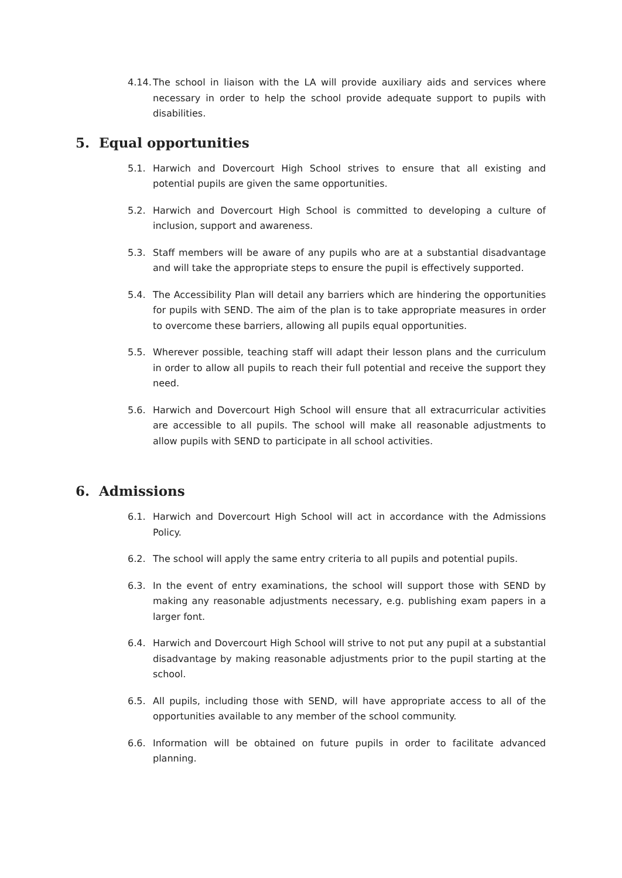4.14. The school in liaison with the LA will provide auxiliary aids and services where necessary in order to help the school provide adequate support to pupils with disabilities.
5. Equal opportunities
5.1. Harwich and Dovercourt High School strives to ensure that all existing and potential pupils are given the same opportunities.
5.2. Harwich and Dovercourt High School is committed to developing a culture of inclusion, support and awareness.
5.3. Staff members will be aware of any pupils who are at a substantial disadvantage and will take the appropriate steps to ensure the pupil is effectively supported.
5.4. The Accessibility Plan will detail any barriers which are hindering the opportunities for pupils with SEND. The aim of the plan is to take appropriate measures in order to overcome these barriers, allowing all pupils equal opportunities.
5.5. Wherever possible, teaching staff will adapt their lesson plans and the curriculum in order to allow all pupils to reach their full potential and receive the support they need.
5.6. Harwich and Dovercourt High School will ensure that all extracurricular activities are accessible to all pupils. The school will make all reasonable adjustments to allow pupils with SEND to participate in all school activities.
6. Admissions
6.1. Harwich and Dovercourt High School will act in accordance with the Admissions Policy.
6.2. The school will apply the same entry criteria to all pupils and potential pupils.
6.3. In the event of entry examinations, the school will support those with SEND by making any reasonable adjustments necessary, e.g. publishing exam papers in a larger font.
6.4. Harwich and Dovercourt High School will strive to not put any pupil at a substantial disadvantage by making reasonable adjustments prior to the pupil starting at the school.
6.5. All pupils, including those with SEND, will have appropriate access to all of the opportunities available to any member of the school community.
6.6. Information will be obtained on future pupils in order to facilitate advanced planning.